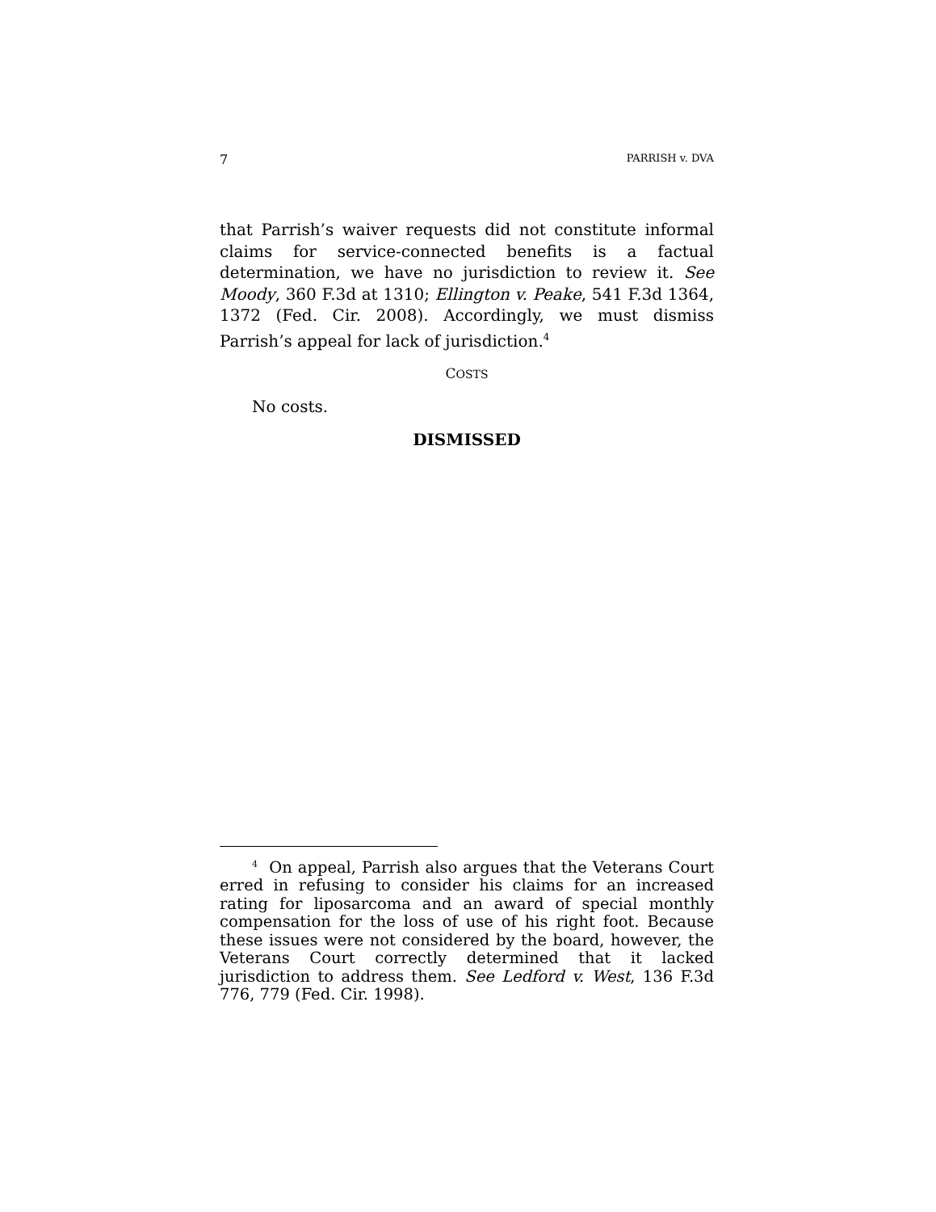7 PARRISH v. DVA
that Parrish’s waiver requests did not constitute informal claims for service-connected benefits is a factual determination, we have no jurisdiction to review it. See Moody, 360 F.3d at 1310; Ellington v. Peake, 541 F.3d 1364, 1372 (Fed. Cir. 2008). Accordingly, we must dismiss Parrish’s appeal for lack of jurisdiction.<sup>4</sup>
COSTS
No costs.
DISMISSED
<sup>4</sup> On appeal, Parrish also argues that the Veterans Court erred in refusing to consider his claims for an increased rating for liposarcoma and an award of special monthly compensation for the loss of use of his right foot. Because these issues were not considered by the board, however, the Veterans Court correctly determined that it lacked jurisdiction to address them. See Ledford v. West, 136 F.3d 776, 779 (Fed. Cir. 1998).